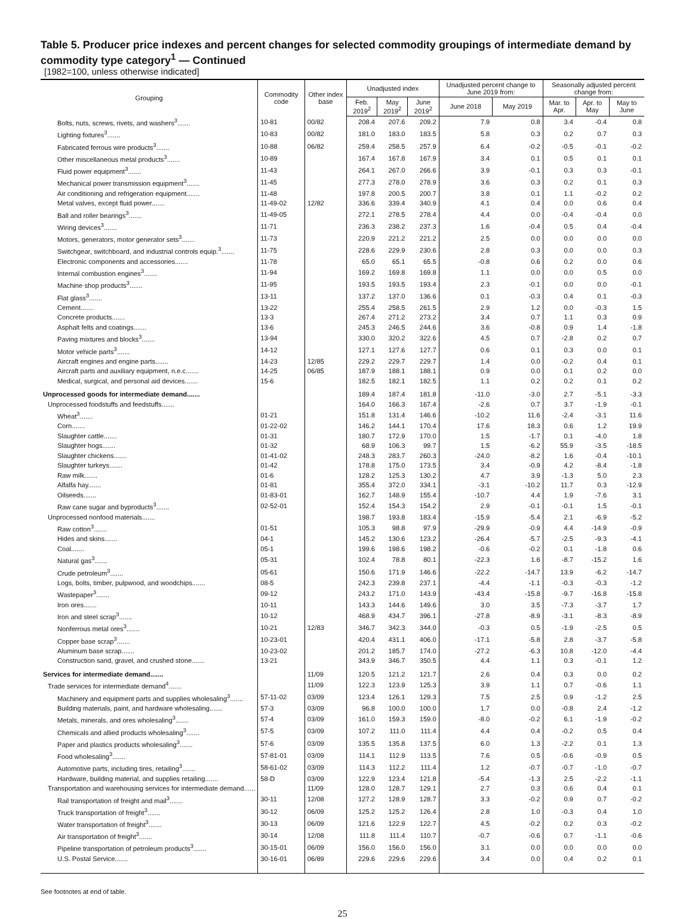Table 5. Producer price indexes and percent changes for selected commodity groupings of intermediate demand by commodity type category<sup>1</sup> — Continued
[1982=100, unless otherwise indicated]
| Grouping | Commodity code | Other index base | Unadjusted index | | | Unadjusted percent change to June 2019 from: | | Seasonally adjusted percent change from: | | |
| --- | --- | --- | --- | --- | --- | --- | --- | --- | --- | --- |
| | | | Feb. 2019<sup>2</sup> | May 2019<sup>2</sup> | June 2019<sup>2</sup> | June 2018 | May 2019 | Mar. to Apr. | Apr. to May | May to June |
| Bolts, nuts, screws, rivets, and washers<sup>3</sup>....... | 10-81 | 00/82 | 208.4 | 207.6 | 209.2 | 7.9 | 0.8 | 3.4 | -0.4 | 0.8 |
| Lighting fixtures<sup>3</sup>....... | 10-83 | 00/82 | 181.0 | 183.0 | 183.5 | 5.8 | 0.3 | 0.2 | 0.7 | 0.3 |
| Fabricated ferrous wire products<sup>3</sup>....... | 10-88 | 06/82 | 259.4 | 258.5 | 257.9 | 6.4 | -0.2 | -0.5 | -0.1 | -0.2 |
| Other miscellaneous metal products<sup>3</sup>....... | 10-89 | | 167.4 | 167.8 | 167.9 | 3.4 | 0.1 | 0.5 | 0.1 | 0.1 |
| Fluid power equipment<sup>3</sup>....... | 11-43 | | 264.1 | 267.0 | 266.6 | 3.9 | -0.1 | 0.3 | 0.3 | -0.1 |
| Mechanical power transmission equipment<sup>3</sup>....... | 11-45 | | 277.3 | 278.0 | 278.9 | 3.6 | 0.3 | 0.2 | 0.1 | 0.3 |
| Air conditioning and refrigeration equipment....... | 11-48 | | 197.8 | 200.5 | 200.7 | 3.8 | 0.1 | 1.1 | -0.2 | 0.2 |
| Metal valves, except fluid power....... | 11-49-02 | 12/82 | 336.6 | 339.4 | 340.9 | 4.1 | 0.4 | 0.0 | 0.6 | 0.4 |
| Ball and roller bearings<sup>3</sup>....... | 11-49-05 | | 272.1 | 278.5 | 278.4 | 4.4 | 0.0 | -0.4 | -0.4 | 0.0 |
| Wiring devices<sup>3</sup>....... | 11-71 | | 236.3 | 238.2 | 237.3 | 1.6 | -0.4 | 0.5 | 0.4 | -0.4 |
| Motors, generators, motor generator sets<sup>3</sup>....... | 11-73 | | 220.9 | 221.2 | 221.2 | 2.5 | 0.0 | 0.0 | 0.0 | 0.0 |
| Switchgear, switchboard, and industrial controls equip.<sup>3</sup>....... | 11-75 | | 228.6 | 229.9 | 230.6 | 2.8 | 0.3 | 0.0 | 0.0 | 0.3 |
| Electronic components and accessories....... | 11-78 | | 65.0 | 65.1 | 65.5 | -0.8 | 0.6 | 0.2 | 0.0 | 0.6 |
| Internal combustion engines<sup>3</sup>....... | 11-94 | | 169.2 | 169.8 | 169.8 | 1.1 | 0.0 | 0.0 | 0.5 | 0.0 |
| Machine shop products<sup>3</sup>....... | 11-95 | | 193.5 | 193.5 | 193.4 | 2.3 | -0.1 | 0.0 | 0.0 | -0.1 |
| Flat glass<sup>3</sup>....... | 13-11 | | 137.2 | 137.0 | 136.6 | 0.1 | -0.3 | 0.4 | 0.1 | -0.3 |
| Cement....... | 13-22 | | 255.4 | 258.5 | 261.5 | 2.9 | 1.2 | 0.0 | -0.3 | 1.5 |
| Concrete products....... | 13-3 | | 267.4 | 271.2 | 273.2 | 3.4 | 0.7 | 1.1 | 0.3 | 0.9 |
| Asphalt felts and coatings....... | 13-6 | | 245.3 | 246.5 | 244.6 | 3.6 | -0.8 | 0.9 | 1.4 | -1.8 |
| Paving mixtures and blocks<sup>3</sup>....... | 13-94 | | 330.0 | 320.2 | 322.6 | 4.5 | 0.7 | -2.8 | 0.2 | 0.7 |
| Motor vehicle parts<sup>3</sup>....... | 14-12 | | 127.1 | 127.6 | 127.7 | 0.6 | 0.1 | 0.3 | 0.0 | 0.1 |
| Aircraft engines and engine parts....... | 14-23 | 12/85 | 229.2 | 229.7 | 229.7 | 1.4 | 0.0 | -0.2 | 0.4 | 0.1 |
| Aircraft parts and auxiliary equipment, n.e.c....... | 14-25 | 06/85 | 187.9 | 188.1 | 188.1 | 0.9 | 0.0 | 0.1 | 0.2 | 0.0 |
| Medical, surgical, and personal aid devices....... | 15-6 | | 182.5 | 182.1 | 182.5 | 1.1 | 0.2 | 0.2 | 0.1 | 0.2 |
| Unprocessed goods for intermediate demand....... | | | 189.4 | 187.4 | 181.8 | -11.0 | -3.0 | 2.7 | -5.1 | -3.3 |
| Unprocessed foodstuffs and feedstuffs....... | | | 164.0 | 166.3 | 167.4 | -2.6 | 0.7 | 3.7 | -1.9 | -0.1 |
| Wheat<sup>3</sup>....... | 01-21 | | 151.8 | 131.4 | 146.6 | -10.2 | 11.6 | -2.4 | -3.1 | 11.6 |
| Corn....... | 01-22-02 | | 146.2 | 144.1 | 170.4 | 17.6 | 18.3 | 0.6 | 1.2 | 19.9 |
| Slaughter cattle....... | 01-31 | | 180.7 | 172.9 | 170.0 | 1.5 | -1.7 | 0.1 | -4.0 | 1.8 |
| Slaughter hogs....... | 01-32 | | 68.9 | 106.3 | 99.7 | 1.5 | -6.2 | 55.9 | -3.5 | -18.5 |
| Slaughter chickens....... | 01-41-02 | | 248.3 | 283.7 | 260.3 | -24.0 | -8.2 | 1.6 | -0.4 | -10.1 |
| Slaughter turkeys....... | 01-42 | | 178.8 | 175.0 | 173.5 | 3.4 | -0.9 | 4.2 | -8.4 | -1.8 |
| Raw milk....... | 01-6 | | 128.2 | 125.3 | 130.2 | 4.7 | 3.9 | -1.3 | 5.0 | 2.3 |
| Alfalfa hay....... | 01-81 | | 355.4 | 372.0 | 334.1 | -3.1 | -10.2 | 11.7 | 0.3 | -12.9 |
| Oilseeds....... | 01-83-01 | | 162.7 | 148.9 | 155.4 | -10.7 | 4.4 | 1.9 | -7.6 | 3.1 |
| Raw cane sugar and byproducts<sup>3</sup>....... | 02-52-01 | | 152.4 | 154.3 | 154.2 | 2.9 | -0.1 | -0.1 | 1.5 | -0.1 |
| Unprocessed nonfood materials....... | | | 198.7 | 193.8 | 183.4 | -15.9 | -5.4 | 2.1 | -6.9 | -5.2 |
| Raw cotton<sup>3</sup>....... | 01-51 | | 105.3 | 98.8 | 97.9 | -29.9 | -0.9 | 4.4 | -14.9 | -0.9 |
| Hides and skins....... | 04-1 | | 145.2 | 130.6 | 123.2 | -26.4 | -5.7 | -2.5 | -9.3 | -4.1 |
| Coal....... | 05-1 | | 199.6 | 198.6 | 198.2 | -0.6 | -0.2 | 0.1 | -1.8 | 0.6 |
| Natural gas<sup>3</sup>....... | 05-31 | | 102.4 | 78.8 | 80.1 | -22.3 | 1.6 | -8.7 | -15.2 | 1.6 |
| Crude petroleum<sup>3</sup>....... | 05-61 | | 150.6 | 171.9 | 146.6 | -22.2 | -14.7 | 13.9 | -6.2 | -14.7 |
| Logs, bolts, timber, pulpwood, and woodchips....... | 08-5 | | 242.3 | 239.8 | 237.1 | -4.4 | -1.1 | -0.3 | -0.3 | -1.2 |
| Wastepaper<sup>3</sup>....... | 09-12 | | 243.2 | 171.0 | 143.9 | -43.4 | -15.8 | -9.7 | -16.8 | -15.8 |
| Iron ores....... | 10-11 | | 143.3 | 144.6 | 149.6 | 3.0 | 3.5 | -7.3 | -3.7 | 1.7 |
| Iron and steel scrap<sup>3</sup>....... | 10-12 | | 468.9 | 434.7 | 396.1 | -27.8 | -8.9 | -3.1 | -8.3 | -8.9 |
| Nonferrous metal ores<sup>3</sup>....... | 10-21 | 12/83 | 346.7 | 342.3 | 344.0 | -0.3 | 0.5 | -1.9 | -2.5 | 0.5 |
| Copper base scrap<sup>3</sup>....... | 10-23-01 | | 420.4 | 431.1 | 406.0 | -17.1 | -5.8 | 2.8 | -3.7 | -5.8 |
| Aluminum base scrap....... | 10-23-02 | | 201.2 | 185.7 | 174.0 | -27.2 | -6.3 | 10.8 | -12.0 | -4.4 |
| Construction sand, gravel, and crushed stone....... | 13-21 | | 343.9 | 346.7 | 350.5 | 4.4 | 1.1 | 0.3 | -0.1 | 1.2 |
| Services for intermediate demand....... | | 11/09 | 120.5 | 121.2 | 121.7 | 2.6 | 0.4 | 0.3 | 0.0 | 0.2 |
| Trade services for intermediate demand<sup>4</sup>....... | | 11/09 | 122.3 | 123.9 | 125.3 | 3.9 | 1.1 | 0.7 | -0.6 | 1.1 |
| Machinery and equipment parts and supplies wholesaling<sup>3</sup>....... | 57-11-02 | 03/09 | 123.4 | 126.1 | 129.3 | 7.5 | 2.5 | 0.9 | -1.2 | 2.5 |
| Building materials, paint, and hardware wholesaling....... | 57-3 | 03/09 | 96.8 | 100.0 | 100.0 | 1.7 | 0.0 | -0.8 | 2.4 | -1.2 |
| Metals, minerals, and ores wholesaling<sup>3</sup>....... | 57-4 | 03/09 | 161.0 | 159.3 | 159.0 | -8.0 | -0.2 | 6.1 | -1.9 | -0.2 |
| Chemicals and allied products wholesaling<sup>3</sup>....... | 57-5 | 03/09 | 107.2 | 111.0 | 111.4 | 4.4 | 0.4 | -0.2 | 0.5 | 0.4 |
| Paper and plastics products wholesaling<sup>3</sup>....... | 57-6 | 03/09 | 135.5 | 135.8 | 137.5 | 6.0 | 1.3 | -2.2 | 0.1 | 1.3 |
| Food wholesaling<sup>3</sup>....... | 57-81-01 | 03/09 | 114.1 | 112.9 | 113.5 | 7.6 | 0.5 | -0.6 | -0.9 | 0.5 |
| Automotive parts, including tires, retailing<sup>3</sup>....... | 58-61-02 | 03/09 | 114.3 | 112.2 | 111.4 | 1.2 | -0.7 | -0.7 | -1.0 | -0.7 |
| Hardware, building material, and supplies retailing....... | 58-D | 03/09 | 122.9 | 123.4 | 121.8 | -5.4 | -1.3 | 2.5 | -2.2 | -1.1 |
| Transportation and warehousing services for intermediate demand...... | | 11/09 | 128.0 | 128.7 | 129.1 | 2.7 | 0.3 | 0.6 | 0.4 | 0.1 |
| Rail transportation of freight and mail<sup>3</sup>....... | 30-11 | 12/08 | 127.2 | 128.9 | 128.7 | 3.3 | -0.2 | 0.9 | 0.7 | -0.2 |
| Truck transportation of freight<sup>3</sup>....... | 30-12 | 06/09 | 125.2 | 125.2 | 126.4 | 2.8 | 1.0 | -0.3 | 0.4 | 1.0 |
| Water transportation of freight<sup>3</sup>....... | 30-13 | 06/09 | 121.6 | 122.9 | 122.7 | 4.5 | -0.2 | 0.2 | 0.3 | -0.2 |
| Air transportation of freight<sup>3</sup>....... | 30-14 | 12/08 | 111.8 | 111.4 | 110.7 | -0.7 | -0.6 | 0.7 | -1.1 | -0.6 |
| Pipeline transportation of petroleum products<sup>3</sup>....... | 30-15-01 | 06/09 | 156.0 | 156.0 | 156.0 | 3.1 | 0.0 | 0.0 | 0.0 | 0.0 |
| U.S. Postal Service....... | 30-16-01 | 06/89 | 229.6 | 229.6 | 229.6 | 3.4 | 0.0 | 0.4 | 0.2 | 0.1 |
See footnotes at end of table.
25